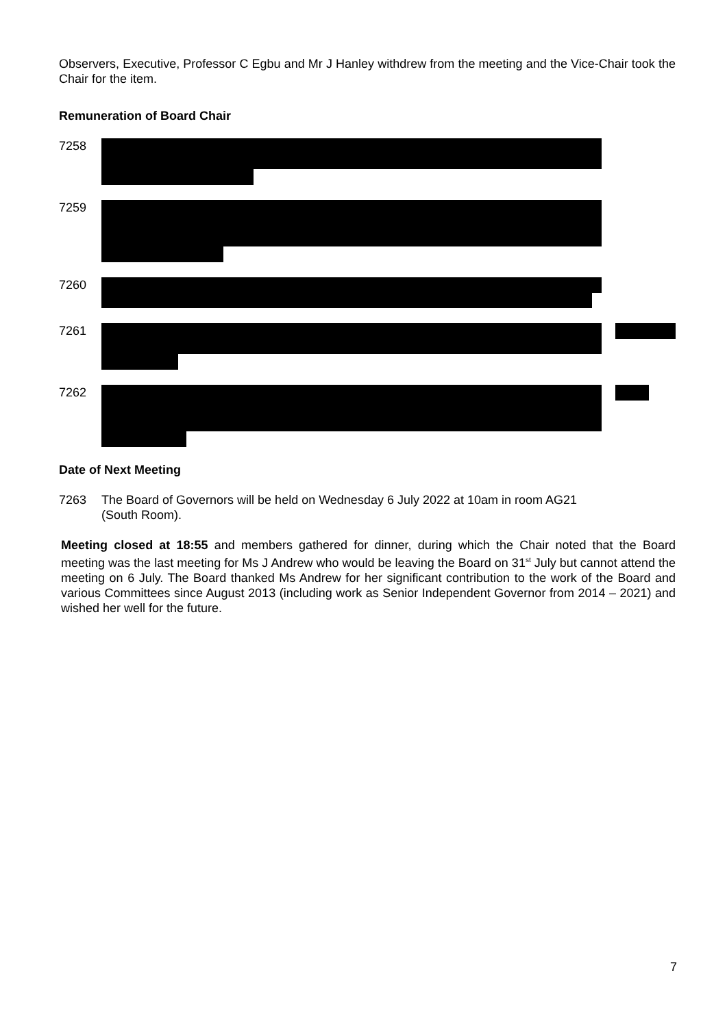Observers, Executive, Professor C Egbu and Mr J Hanley withdrew from the meeting and the Vice-Chair took the Chair for the item.
Remuneration of Board Chair
7258
7259
7260
7261
7262
Date of Next Meeting
7263 The Board of Governors will be held on Wednesday 6 July 2022 at 10am in room AG21
(South Room).
Meeting closed at 18:55 and members gathered for dinner, during which the Chair noted that the Board meeting was the last meeting for Ms J Andrew who would be leaving the Board on 31<sup>st</sup> July but cannot attend the meeting on 6 July. The Board thanked Ms Andrew for her significant contribution to the work of the Board and various Committees since August 2013 (including work as Senior Independent Governor from 2014 – 2021) and wished her well for the future.
7